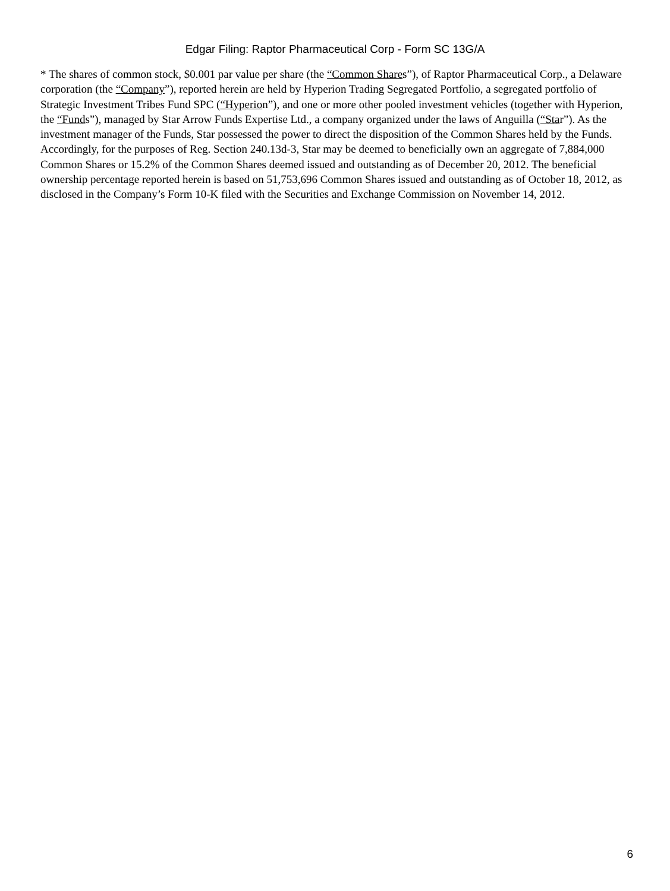Edgar Filing: Raptor Pharmaceutical Corp - Form SC 13G/A
* The shares of common stock, $0.001 par value per share (the “Common Shares”), of Raptor Pharmaceutical Corp., a Delaware corporation (the “Company”), reported herein are held by Hyperion Trading Segregated Portfolio, a segregated portfolio of Strategic Investment Tribes Fund SPC (“Hyperion”), and one or more other pooled investment vehicles (together with Hyperion, the “Funds”), managed by Star Arrow Funds Expertise Ltd., a company organized under the laws of Anguilla (“Star”). As the investment manager of the Funds, Star possessed the power to direct the disposition of the Common Shares held by the Funds. Accordingly, for the purposes of Reg. Section 240.13d-3, Star may be deemed to beneficially own an aggregate of 7,884,000 Common Shares or 15.2% of the Common Shares deemed issued and outstanding as of December 20, 2012. The beneficial ownership percentage reported herein is based on 51,753,696 Common Shares issued and outstanding as of October 18, 2012, as disclosed in the Company’s Form 10-K filed with the Securities and Exchange Commission on November 14, 2012.
6